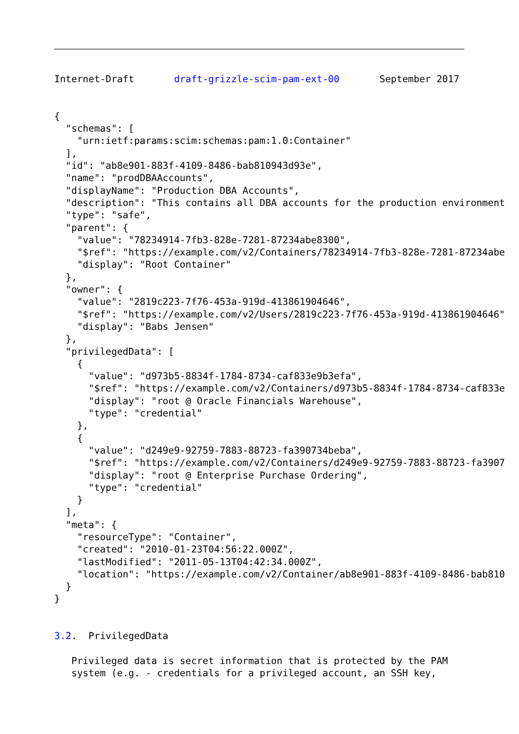Internet-Draft       draft-grizzle-scim-pam-ext-00       September 2017


{
  "schemas": [
    "urn:ietf:params:scim:schemas:pam:1.0:Container"
  ],
  "id": "ab8e901-883f-4109-8486-bab810943d93e",
  "name": "prodDBAAccounts",
  "displayName": "Production DBA Accounts",
  "description": "This contains all DBA accounts for the production environment
  "type": "safe",
  "parent": {
    "value": "78234914-7fb3-828e-7281-87234abe8300",
    "$ref": "https://example.com/v2/Containers/78234914-7fb3-828e-7281-87234abe
    "display": "Root Container"
  },
  "owner": {
    "value": "2819c223-7f76-453a-919d-413861904646",
    "$ref": "https://example.com/v2/Users/2819c223-7f76-453a-919d-413861904646"
    "display": "Babs Jensen"
  },
  "privilegedData": [
    {
      "value": "d973b5-8834f-1784-8734-caf833e9b3efa",
      "$ref": "https://example.com/v2/Containers/d973b5-8834f-1784-8734-caf833e
      "display": "root @ Oracle Financials Warehouse",
      "type": "credential"
    },
    {
      "value": "d249e9-92759-7883-88723-fa390734beba",
      "$ref": "https://example.com/v2/Containers/d249e9-92759-7883-88723-fa3907
      "display": "root @ Enterprise Purchase Ordering",
      "type": "credential"
    }
  ],
  "meta": {
    "resourceType": "Container",
    "created": "2010-01-23T04:56:22.000Z",
    "lastModified": "2011-05-13T04:42:34.000Z",
    "location": "https://example.com/v2/Container/ab8e901-883f-4109-8486-bab810
  }
}


3.2.  PrivilegedData

   Privileged data is secret information that is protected by the PAM
   system (e.g. - credentials for a privileged account, an SSH key,